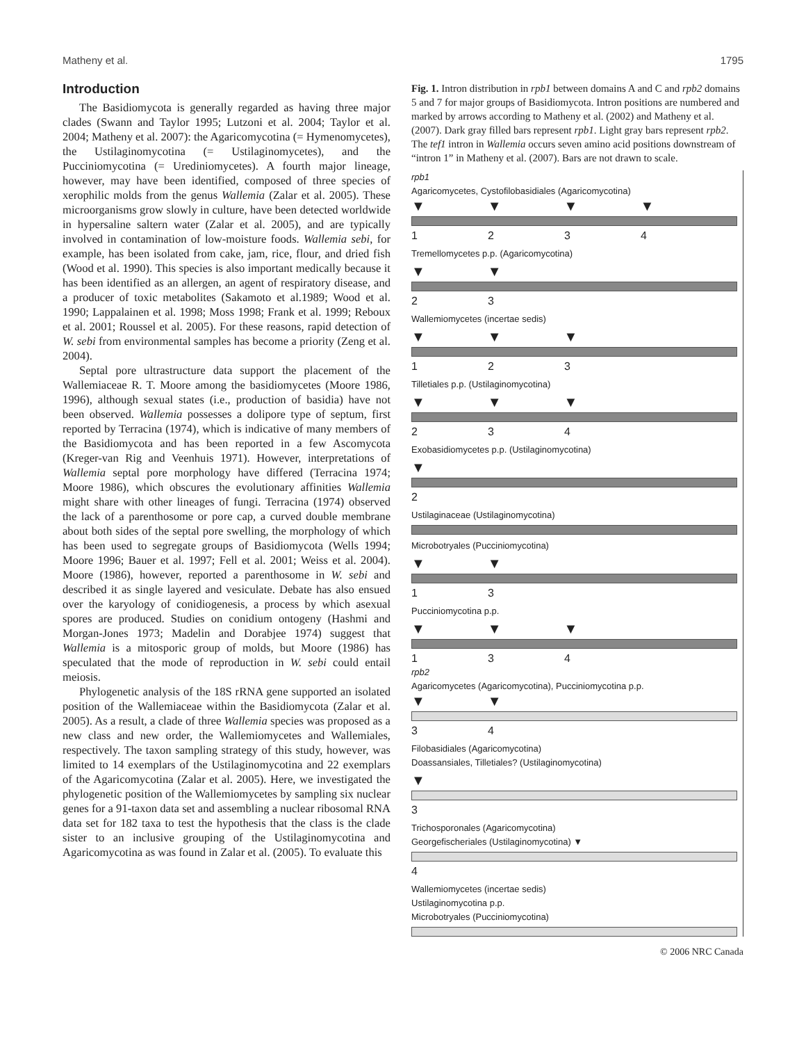Matheny et al. 1795
Introduction
The Basidiomycota is generally regarded as having three major clades (Swann and Taylor 1995; Lutzoni et al. 2004; Taylor et al. 2004; Matheny et al. 2007): the Agaricomycotina (= Hymenomycetes), the Ustilaginomycotina (= Ustilaginomycetes), and the Pucciniomycotina (= Urediniomycetes). A fourth major lineage, however, may have been identified, composed of three species of xerophilic molds from the genus Wallemia (Zalar et al. 2005). These microorganisms grow slowly in culture, have been detected worldwide in hypersaline saltern water (Zalar et al. 2005), and are typically involved in contamination of low-moisture foods. Wallemia sebi, for example, has been isolated from cake, jam, rice, flour, and dried fish (Wood et al. 1990). This species is also important medically because it has been identified as an allergen, an agent of respiratory disease, and a producer of toxic metabolites (Sakamoto et al.1989; Wood et al. 1990; Lappalainen et al. 1998; Moss 1998; Frank et al. 1999; Reboux et al. 2001; Roussel et al. 2005). For these reasons, rapid detection of W. sebi from environmental samples has become a priority (Zeng et al. 2004).
Septal pore ultrastructure data support the placement of the Wallemiaceae R. T. Moore among the basidiomycetes (Moore 1986, 1996), although sexual states (i.e., production of basidia) have not been observed. Wallemia possesses a dolipore type of septum, first reported by Terracina (1974), which is indicative of many members of the Basidiomycota and has been reported in a few Ascomycota (Kreger-van Rig and Veenhuis 1971). However, interpretations of Wallemia septal pore morphology have differed (Terracina 1974; Moore 1986), which obscures the evolutionary affinities Wallemia might share with other lineages of fungi. Terracina (1974) observed the lack of a parenthosome or pore cap, a curved double membrane about both sides of the septal pore swelling, the morphology of which has been used to segregate groups of Basidiomycota (Wells 1994; Moore 1996; Bauer et al. 1997; Fell et al. 2001; Weiss et al. 2004). Moore (1986), however, reported a parenthosome in W. sebi and described it as single layered and vesiculate. Debate has also ensued over the karyology of conidiogenesis, a process by which asexual spores are produced. Studies on conidium ontogeny (Hashmi and Morgan-Jones 1973; Madelin and Dorabjee 1974) suggest that Wallemia is a mitosporic group of molds, but Moore (1986) has speculated that the mode of reproduction in W. sebi could entail meiosis.
Phylogenetic analysis of the 18S rRNA gene supported an isolated position of the Wallemiaceae within the Basidiomycota (Zalar et al. 2005). As a result, a clade of three Wallemia species was proposed as a new class and new order, the Wallemiomycetes and Wallemiales, respectively. The taxon sampling strategy of this study, however, was limited to 14 exemplars of the Ustilaginomycotina and 22 exemplars of the Agaricomycotina (Zalar et al. 2005). Here, we investigated the phylogenetic position of the Wallemiomycetes by sampling six nuclear genes for a 91-taxon data set and assembling a nuclear ribosomal RNA data set for 182 taxa to test the hypothesis that the class is the clade sister to an inclusive grouping of the Ustilaginomycotina and Agaricomycotina as was found in Zalar et al. (2005). To evaluate this
Fig. 1. Intron distribution in rpb1 between domains A and C and rpb2 domains 5 and 7 for major groups of Basidiomycota. Intron positions are numbered and marked by arrows according to Matheny et al. (2002) and Matheny et al. (2007). Dark gray filled bars represent rpb1. Light gray bars represent rpb2. The tef1 intron in Wallemia occurs seven amino acid positions downstream of “intron 1” in Matheny et al. (2007). Bars are not drawn to scale.
rpb1
Agaricomycetes, Cystofilobasidiales (Agaricomycotina)
▼▼▼▼
1234
Tremellomycetes p.p. (Agaricomycotina)
▼▼
23
Wallemiomycetes (incertae sedis)
▼▼▼
123
Tilletiales p.p. (Ustilaginomycotina)
▼▼▼
234
Exobasidiomycetes p.p. (Ustilaginomycotina)
▼
2
Ustilaginaceae (Ustilaginomycotina)
Microbotryales (Pucciniomycotina)
▼▼
13
Pucciniomycotina p.p.
▼▼▼
134
rpb2
Agaricomycetes (Agaricomycotina), Pucciniomycotina p.p.
▼▼
34
Filobasidiales (Agaricomycotina)
Doassansiales, Tilletiales? (Ustilaginomycotina)
▼
3
Trichosporonales (Agaricomycotina)
Georgefischeriales (Ustilaginomycotina) ▼
4
Wallemiomycetes (incertae sedis)
Ustilaginomycotina p.p.
Microbotryales (Pucciniomycotina)
© 2006 NRC Canada